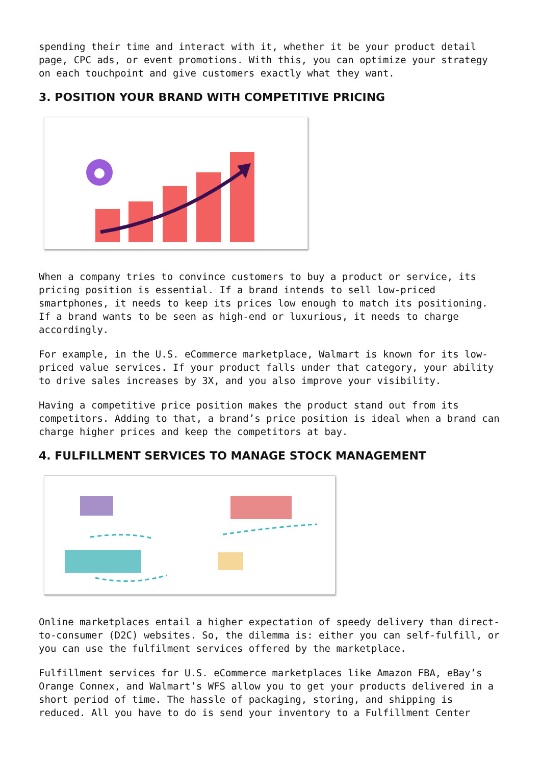spending their time and interact with it, whether it be your product detail page, CPC ads, or event promotions. With this, you can optimize your strategy on each touchpoint and give customers exactly what they want.
3. POSITION YOUR BRAND WITH COMPETITIVE PRICING
When a company tries to convince customers to buy a product or service, its pricing position is essential. If a brand intends to sell low-priced smartphones, it needs to keep its prices low enough to match its positioning. If a brand wants to be seen as high-end or luxurious, it needs to charge accordingly.
For example, in the U.S. eCommerce marketplace, Walmart is known for its low-priced value services. If your product falls under that category, your ability to drive sales increases by 3X, and you also improve your visibility.
Having a competitive price position makes the product stand out from its competitors. Adding to that, a brand’s price position is ideal when a brand can charge higher prices and keep the competitors at bay.
4. FULFILLMENT SERVICES TO MANAGE STOCK MANAGEMENT
Online marketplaces entail a higher expectation of speedy delivery than direct-to-consumer (D2C) websites. So, the dilemma is: either you can self-fulfill, or you can use the fulfilment services offered by the marketplace.
Fulfillment services for U.S. eCommerce marketplaces like Amazon FBA, eBay’s Orange Connex, and Walmart’s WFS allow you to get your products delivered in a short period of time. The hassle of packaging, storing, and shipping is reduced. All you have to do is send your inventory to a Fulfillment Center